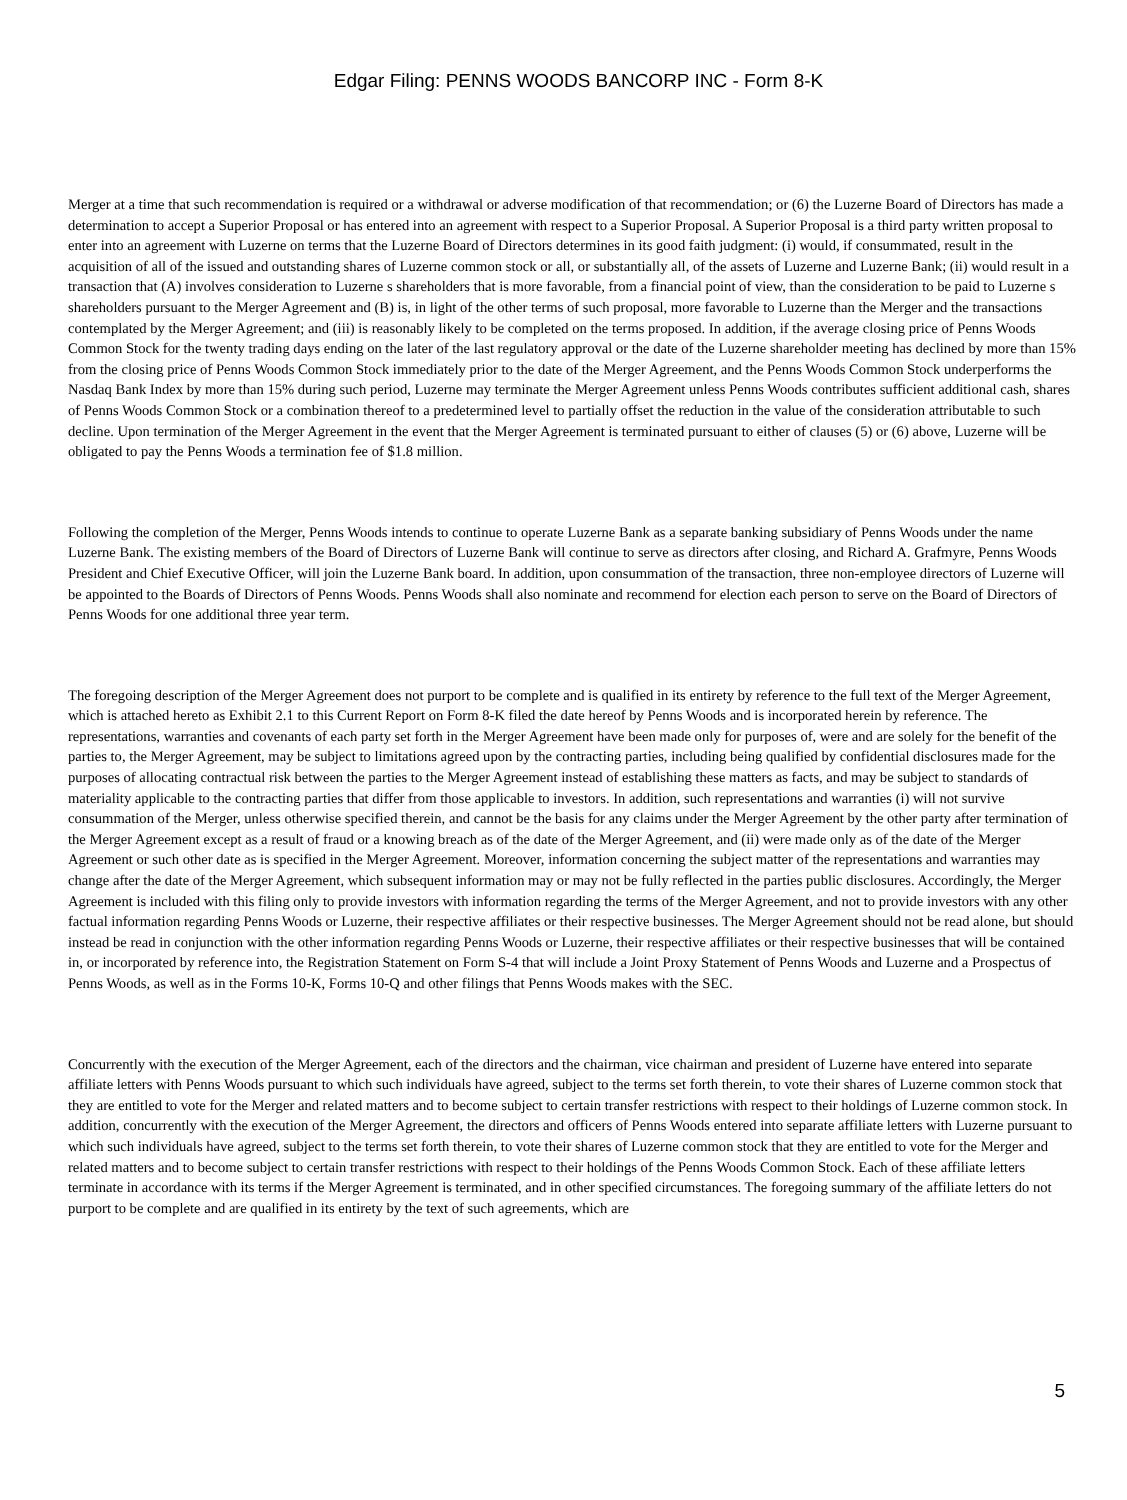Edgar Filing: PENNS WOODS BANCORP INC - Form 8-K
Merger at a time that such recommendation is required or a withdrawal or adverse modification of that recommendation; or (6) the Luzerne Board of Directors has made a determination to accept a Superior Proposal or has entered into an agreement with respect to a Superior Proposal. A Superior Proposal is a third party written proposal to enter into an agreement with Luzerne on terms that the Luzerne Board of Directors determines in its good faith judgment: (i) would, if consummated, result in the acquisition of all of the issued and outstanding shares of Luzerne common stock or all, or substantially all, of the assets of Luzerne and Luzerne Bank; (ii) would result in a transaction that (A) involves consideration to Luzerne s shareholders that is more favorable, from a financial point of view, than the consideration to be paid to Luzerne s shareholders pursuant to the Merger Agreement and (B) is, in light of the other terms of such proposal, more favorable to Luzerne than the Merger and the transactions contemplated by the Merger Agreement; and (iii) is reasonably likely to be completed on the terms proposed. In addition, if the average closing price of Penns Woods Common Stock for the twenty trading days ending on the later of the last regulatory approval or the date of the Luzerne shareholder meeting has declined by more than 15% from the closing price of Penns Woods Common Stock immediately prior to the date of the Merger Agreement, and the Penns Woods Common Stock underperforms the Nasdaq Bank Index by more than 15% during such period, Luzerne may terminate the Merger Agreement unless Penns Woods contributes sufficient additional cash, shares of Penns Woods Common Stock or a combination thereof to a predetermined level to partially offset the reduction in the value of the consideration attributable to such decline. Upon termination of the Merger Agreement in the event that the Merger Agreement is terminated pursuant to either of clauses (5) or (6) above, Luzerne will be obligated to pay the Penns Woods a termination fee of $1.8 million.
Following the completion of the Merger, Penns Woods intends to continue to operate Luzerne Bank as a separate banking subsidiary of Penns Woods under the name Luzerne Bank. The existing members of the Board of Directors of Luzerne Bank will continue to serve as directors after closing, and Richard A. Grafmyre, Penns Woods President and Chief Executive Officer, will join the Luzerne Bank board. In addition, upon consummation of the transaction, three non-employee directors of Luzerne will be appointed to the Boards of Directors of Penns Woods. Penns Woods shall also nominate and recommend for election each person to serve on the Board of Directors of Penns Woods for one additional three year term.
The foregoing description of the Merger Agreement does not purport to be complete and is qualified in its entirety by reference to the full text of the Merger Agreement, which is attached hereto as Exhibit 2.1 to this Current Report on Form 8-K filed the date hereof by Penns Woods and is incorporated herein by reference. The representations, warranties and covenants of each party set forth in the Merger Agreement have been made only for purposes of, were and are solely for the benefit of the parties to, the Merger Agreement, may be subject to limitations agreed upon by the contracting parties, including being qualified by confidential disclosures made for the purposes of allocating contractual risk between the parties to the Merger Agreement instead of establishing these matters as facts, and may be subject to standards of materiality applicable to the contracting parties that differ from those applicable to investors. In addition, such representations and warranties (i) will not survive consummation of the Merger, unless otherwise specified therein, and cannot be the basis for any claims under the Merger Agreement by the other party after termination of the Merger Agreement except as a result of fraud or a knowing breach as of the date of the Merger Agreement, and (ii) were made only as of the date of the Merger Agreement or such other date as is specified in the Merger Agreement. Moreover, information concerning the subject matter of the representations and warranties may change after the date of the Merger Agreement, which subsequent information may or may not be fully reflected in the parties public disclosures. Accordingly, the Merger Agreement is included with this filing only to provide investors with information regarding the terms of the Merger Agreement, and not to provide investors with any other factual information regarding Penns Woods or Luzerne, their respective affiliates or their respective businesses. The Merger Agreement should not be read alone, but should instead be read in conjunction with the other information regarding Penns Woods or Luzerne, their respective affiliates or their respective businesses that will be contained in, or incorporated by reference into, the Registration Statement on Form S-4 that will include a Joint Proxy Statement of Penns Woods and Luzerne and a Prospectus of Penns Woods, as well as in the Forms 10-K, Forms 10-Q and other filings that Penns Woods makes with the SEC.
Concurrently with the execution of the Merger Agreement, each of the directors and the chairman, vice chairman and president of Luzerne have entered into separate affiliate letters with Penns Woods pursuant to which such individuals have agreed, subject to the terms set forth therein, to vote their shares of Luzerne common stock that they are entitled to vote for the Merger and related matters and to become subject to certain transfer restrictions with respect to their holdings of Luzerne common stock. In addition, concurrently with the execution of the Merger Agreement, the directors and officers of Penns Woods entered into separate affiliate letters with Luzerne pursuant to which such individuals have agreed, subject to the terms set forth therein, to vote their shares of Luzerne common stock that they are entitled to vote for the Merger and related matters and to become subject to certain transfer restrictions with respect to their holdings of the Penns Woods Common Stock. Each of these affiliate letters terminate in accordance with its terms if the Merger Agreement is terminated, and in other specified circumstances. The foregoing summary of the affiliate letters do not purport to be complete and are qualified in its entirety by the text of such agreements, which are
5